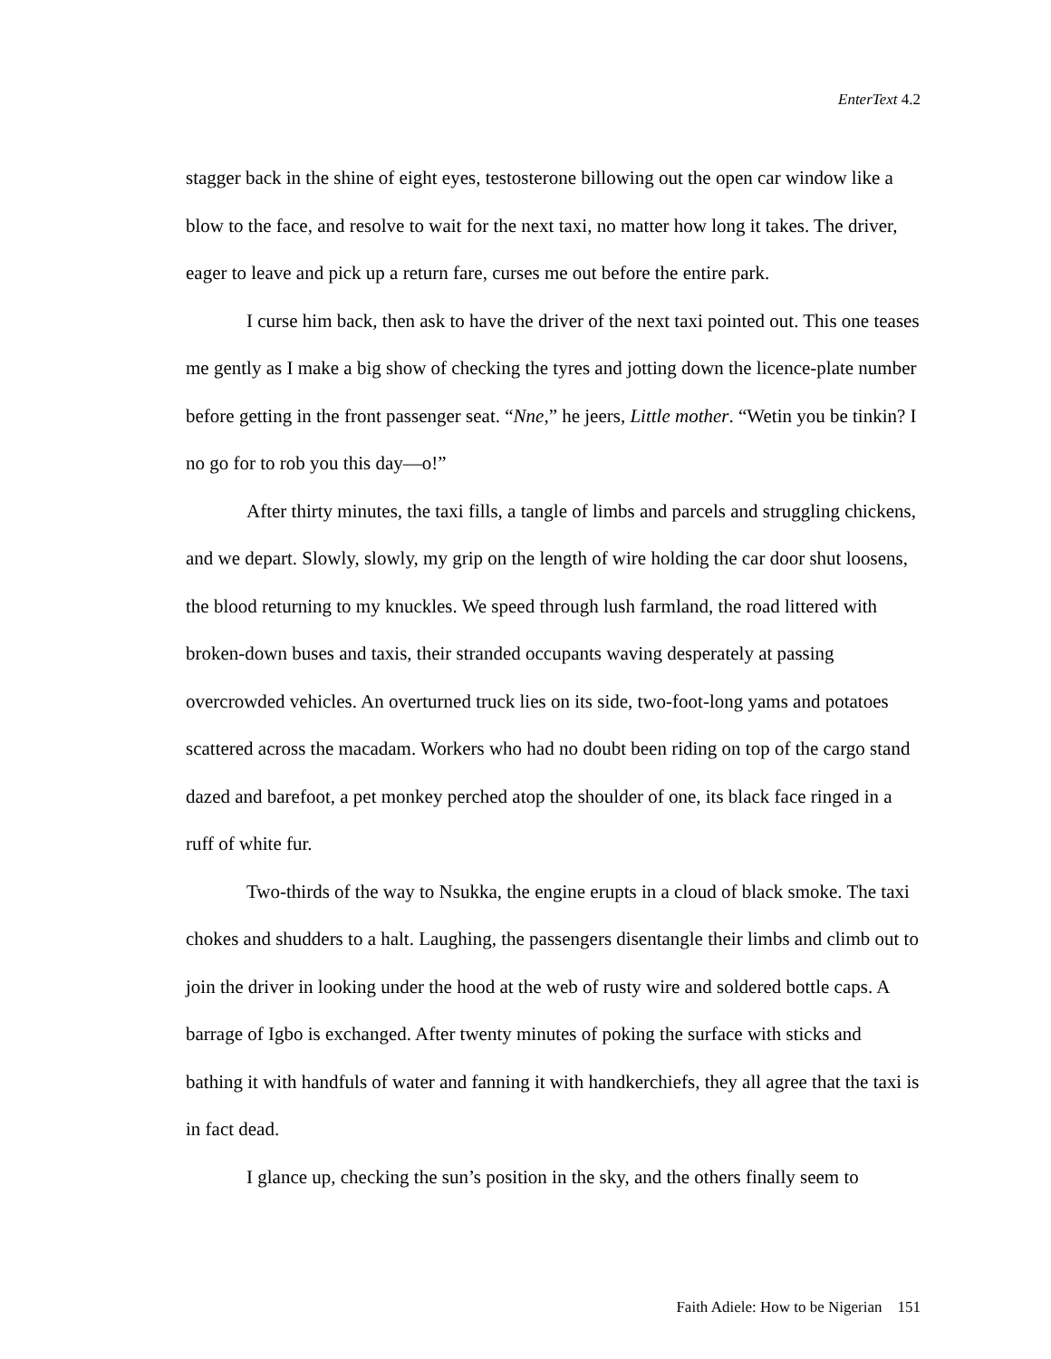EnterText 4.2
stagger back in the shine of eight eyes, testosterone billowing out the open car window like a blow to the face, and resolve to wait for the next taxi, no matter how long it takes. The driver, eager to leave and pick up a return fare, curses me out before the entire park.
I curse him back, then ask to have the driver of the next taxi pointed out. This one teases me gently as I make a big show of checking the tyres and jotting down the licence-plate number before getting in the front passenger seat. “Nne,” he jeers, Little mother. “Wetin you be tinkin? I no go for to rob you this day—o!”
After thirty minutes, the taxi fills, a tangle of limbs and parcels and struggling chickens, and we depart. Slowly, slowly, my grip on the length of wire holding the car door shut loosens, the blood returning to my knuckles. We speed through lush farmland, the road littered with broken-down buses and taxis, their stranded occupants waving desperately at passing overcrowded vehicles. An overturned truck lies on its side, two-foot-long yams and potatoes scattered across the macadam. Workers who had no doubt been riding on top of the cargo stand dazed and barefoot, a pet monkey perched atop the shoulder of one, its black face ringed in a ruff of white fur.
Two-thirds of the way to Nsukka, the engine erupts in a cloud of black smoke. The taxi chokes and shudders to a halt. Laughing, the passengers disentangle their limbs and climb out to join the driver in looking under the hood at the web of rusty wire and soldered bottle caps. A barrage of Igbo is exchanged. After twenty minutes of poking the surface with sticks and bathing it with handfuls of water and fanning it with handkerchiefs, they all agree that the taxi is in fact dead.
I glance up, checking the sun’s position in the sky, and the others finally seem to
Faith Adiele: How to be Nigerian 151